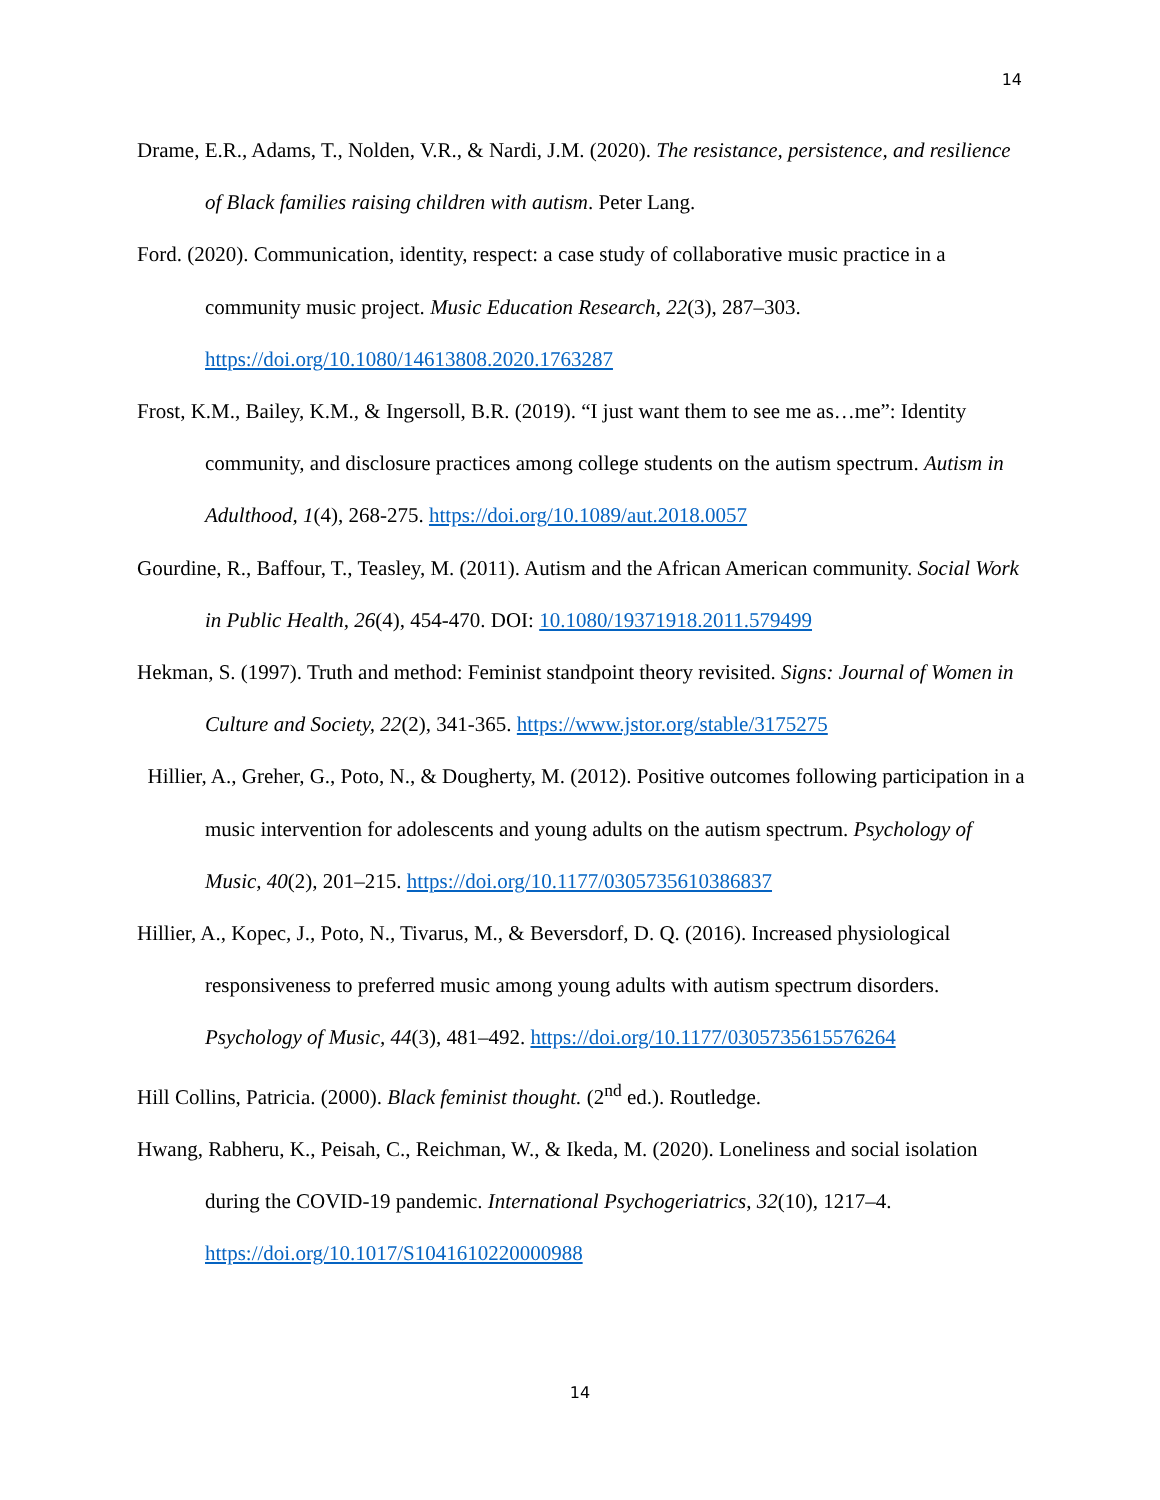14
Drame, E.R., Adams, T., Nolden, V.R., & Nardi, J.M. (2020). The resistance, persistence, and resilience of Black families raising children with autism. Peter Lang.
Ford. (2020). Communication, identity, respect: a case study of collaborative music practice in a community music project. Music Education Research, 22(3), 287–303. https://doi.org/10.1080/14613808.2020.1763287
Frost, K.M., Bailey, K.M., & Ingersoll, B.R. (2019). “I just want them to see me as…me”: Identity community, and disclosure practices among college students on the autism spectrum. Autism in Adulthood, 1(4), 268-275. https://doi.org/10.1089/aut.2018.0057
Gourdine, R., Baffour, T., Teasley, M. (2011). Autism and the African American community. Social Work in Public Health, 26(4), 454-470. DOI: 10.1080/19371918.2011.579499
Hekman, S. (1997). Truth and method: Feminist standpoint theory revisited. Signs: Journal of Women in Culture and Society, 22(2), 341-365. https://www.jstor.org/stable/3175275
Hillier, A., Greher, G., Poto, N., & Dougherty, M. (2012). Positive outcomes following participation in a music intervention for adolescents and young adults on the autism spectrum. Psychology of Music, 40(2), 201–215. https://doi.org/10.1177/0305735610386837
Hillier, A., Kopec, J., Poto, N., Tivarus, M., & Beversdorf, D. Q. (2016). Increased physiological responsiveness to preferred music among young adults with autism spectrum disorders. Psychology of Music, 44(3), 481–492. https://doi.org/10.1177/0305735615576264
Hill Collins, Patricia. (2000). Black feminist thought. (2<sup>nd</sup> ed.). Routledge.
Hwang, Rabheru, K., Peisah, C., Reichman, W., & Ikeda, M. (2020). Loneliness and social isolation during the COVID-19 pandemic. International Psychogeriatrics, 32(10), 1217–4. https://doi.org/10.1017/S1041610220000988
14